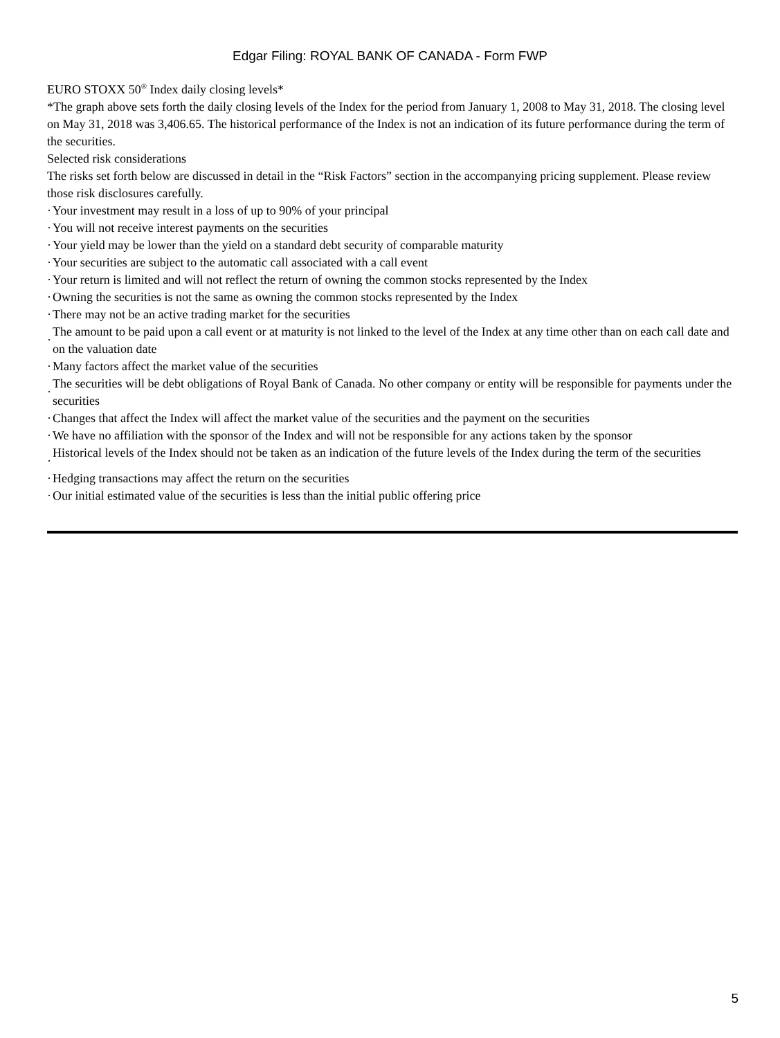Edgar Filing: ROYAL BANK OF CANADA - Form FWP
EURO STOXX 50<sup>®</sup> Index daily closing levels*
*The graph above sets forth the daily closing levels of the Index for the period from January 1, 2008 to May 31, 2018. The closing level on May 31, 2018 was 3,406.65. The historical performance of the Index is not an indication of its future performance during the term of the securities.
Selected risk considerations
The risks set forth below are discussed in detail in the “Risk Factors” section in the accompanying pricing supplement. Please review those risk disclosures carefully.
· Your investment may result in a loss of up to 90% of your principal
· You will not receive interest payments on the securities
· Your yield may be lower than the yield on a standard debt security of comparable maturity
· Your securities are subject to the automatic call associated with a call event
· Your return is limited and will not reflect the return of owning the common stocks represented by the Index
· Owning the securities is not the same as owning the common stocks represented by the Index
· There may not be an active trading market for the securities
· The amount to be paid upon a call event or at maturity is not linked to the level of the Index at any time other than on each call date and on the valuation date
· Many factors affect the market value of the securities
· The securities will be debt obligations of Royal Bank of Canada. No other company or entity will be responsible for payments under the securities
· Changes that affect the Index will affect the market value of the securities and the payment on the securities
· We have no affiliation with the sponsor of the Index and will not be responsible for any actions taken by the sponsor
· Historical levels of the Index should not be taken as an indication of the future levels of the Index during the term of the securities
· Hedging transactions may affect the return on the securities
· Our initial estimated value of the securities is less than the initial public offering price
5